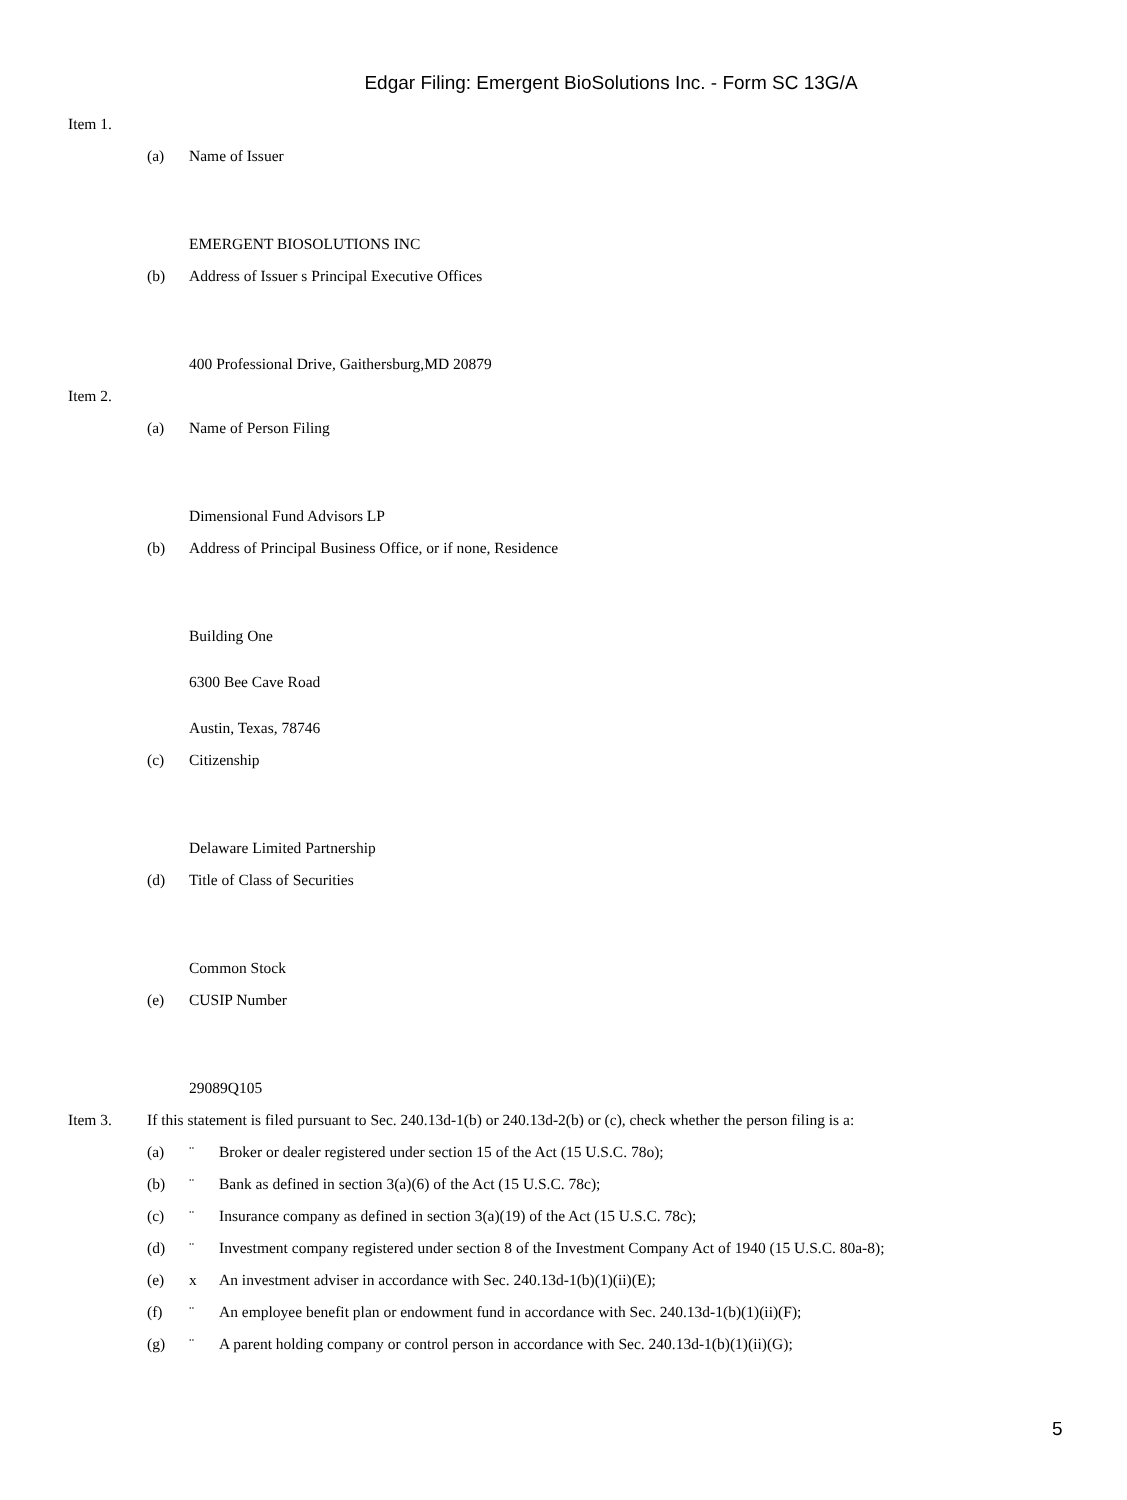Edgar Filing: Emergent BioSolutions Inc. - Form SC 13G/A
Item 1. (a) Name of Issuer EMERGENT BIOSOLUTIONS INC
(b) Address of Issuer s Principal Executive Offices
400 Professional Drive, Gaithersburg,MD 20879
Item 2. (a) Name of Person Filing Dimensional Fund Advisors LP
(b) Address of Principal Business Office, or if none, Residence
Building One 6300 Bee Cave Road Austin, Texas, 78746
(c) Citizenship Delaware Limited Partnership
(d) Title of Class of Securities Common Stock
(e) CUSIP Number 29089Q105
Item 3. If this statement is filed pursuant to Sec. 240.13d-1(b) or 240.13d-2(b) or (c), check whether the person filing is a:
(a) ¨ Broker or dealer registered under section 15 of the Act (15 U.S.C. 78o);
(b) ¨ Bank as defined in section 3(a)(6) of the Act (15 U.S.C. 78c);
(c) ¨ Insurance company as defined in section 3(a)(19) of the Act (15 U.S.C. 78c);
(d) ¨ Investment company registered under section 8 of the Investment Company Act of 1940 (15 U.S.C. 80a-8);
(e) x An investment adviser in accordance with Sec. 240.13d-1(b)(1)(ii)(E);
(f) ¨ An employee benefit plan or endowment fund in accordance with Sec. 240.13d-1(b)(1)(ii)(F);
(g) ¨ A parent holding company or control person in accordance with Sec. 240.13d-1(b)(1)(ii)(G);
5